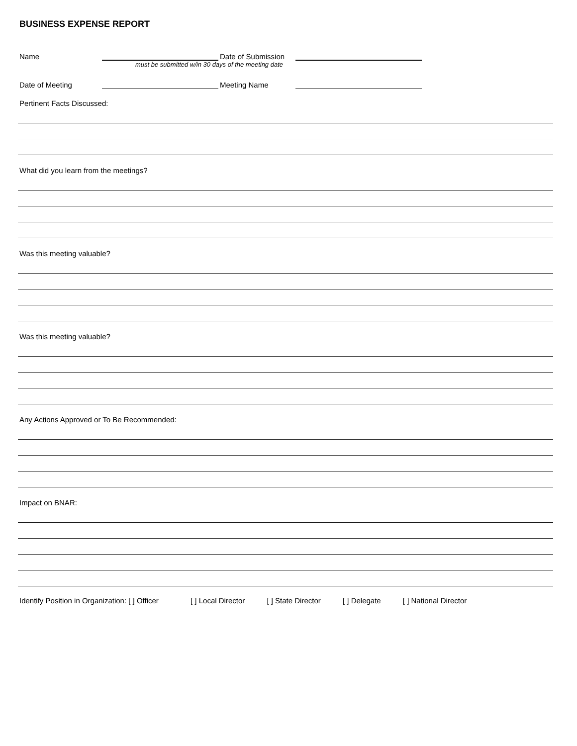BUSINESS EXPENSE REPORT
Name Date of Submission
must be submitted w/in 30 days of the meeting date
Date of Meeting Meeting Name
Pertinent Facts Discussed:
What did you learn from the meetings?
Was this meeting valuable?
Was this meeting valuable?
Any Actions Approved or To Be Recommended:
Impact on BNAR:
Identify Position in Organization: [ ] Officer [ ] Local Director [ ] State Director [ ] Delegate [ ] National Director